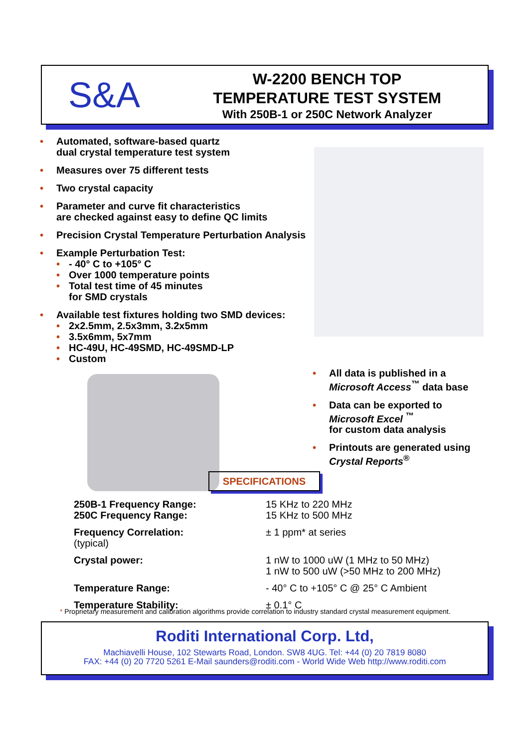S&A
W-2200 BENCH TOP
TEMPERATURE TEST SYSTEM
With 250B-1 or 250C Network Analyzer
Automated, software-based quartz
dual crystal temperature test system
Measures over 75 different tests
Two crystal capacity
Parameter and curve fit characteristics
are checked against easy to define QC limits
Precision Crystal Temperature Perturbation Analysis
Example Perturbation Test:
- 40° C to +105° C
Over 1000 temperature points
Total test time of 45 minutes
for SMD crystals
Available test fixtures holding two SMD devices:
2x2.5mm, 2.5x3mm, 3.2x5mm
3.5x6mm, 5x7mm
HC-49U, HC-49SMD, HC-49SMD-LP
Custom
All data is published in a Microsoft Access<sup>™</sup> data base
Data can be exported to Microsoft Excel <sup>™</sup>
for custom data analysis
Printouts are generated using Crystal Reports<sup>®</sup>
SPECIFICATIONS
| 250B-1 Frequency Range: 250C Frequency Range: | 15 KHz to 220 MHz 15 KHz to 500 MHz |
| Frequency Correlation: (typical) | ± 1 ppm* at series |
| Crystal power: | 1 nW to 1000 uW (1 MHz to 50 MHz) 1 nW to 500 uW (>50 MHz to 200 MHz) |
| Temperature Range: | - 40° C to +105° C @ 25° C Ambient |
| Temperature Stability: | ± 0.1° C |
* Proprietary measurement and calibration algorithms provide correlation to industry standard crystal measurement equipment.
Roditi International Corp. Ltd,
Machiavelli House, 102 Stewarts Road, London. SW8 4UG. Tel: +44 (0) 20 7819 8080
FAX: +44 (0) 20 7720 5261 E-Mail saunders@roditi.com - World Wide Web http://www.roditi.com